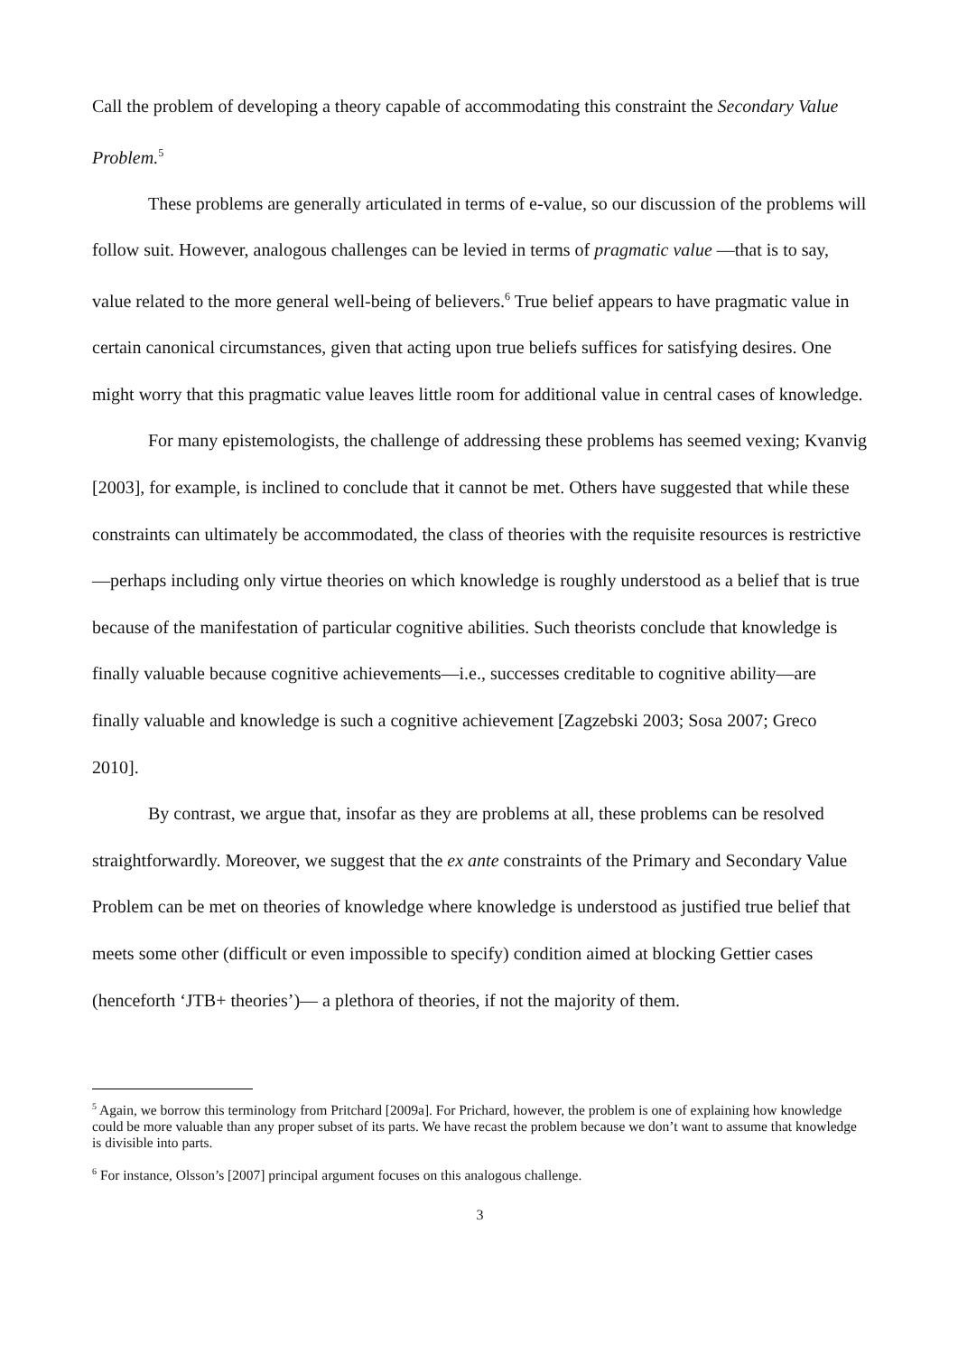Call the problem of developing a theory capable of accommodating this constraint the Secondary Value Problem.<sup>5</sup>
These problems are generally articulated in terms of e-value, so our discussion of the problems will follow suit. However, analogous challenges can be levied in terms of pragmatic value —that is to say, value related to the more general well-being of believers.<sup>6</sup> True belief appears to have pragmatic value in certain canonical circumstances, given that acting upon true beliefs suffices for satisfying desires. One might worry that this pragmatic value leaves little room for additional value in central cases of knowledge.
For many epistemologists, the challenge of addressing these problems has seemed vexing; Kvanvig [2003], for example, is inclined to conclude that it cannot be met. Others have suggested that while these constraints can ultimately be accommodated, the class of theories with the requisite resources is restrictive—perhaps including only virtue theories on which knowledge is roughly understood as a belief that is true because of the manifestation of particular cognitive abilities. Such theorists conclude that knowledge is finally valuable because cognitive achievements—i.e., successes creditable to cognitive ability—are finally valuable and knowledge is such a cognitive achievement [Zagzebski 2003; Sosa 2007; Greco 2010].
By contrast, we argue that, insofar as they are problems at all, these problems can be resolved straightforwardly. Moreover, we suggest that the ex ante constraints of the Primary and Secondary Value Problem can be met on theories of knowledge where knowledge is understood as justified true belief that meets some other (difficult or even impossible to specify) condition aimed at blocking Gettier cases (henceforth ‘JTB+ theories’)— a plethora of theories, if not the majority of them.
<sup>5</sup> Again, we borrow this terminology from Pritchard [2009a]. For Prichard, however, the problem is one of explaining how knowledge could be more valuable than any proper subset of its parts. We have recast the problem because we don’t want to assume that knowledge is divisible into parts.
<sup>6</sup> For instance, Olsson’s [2007] principal argument focuses on this analogous challenge.
3